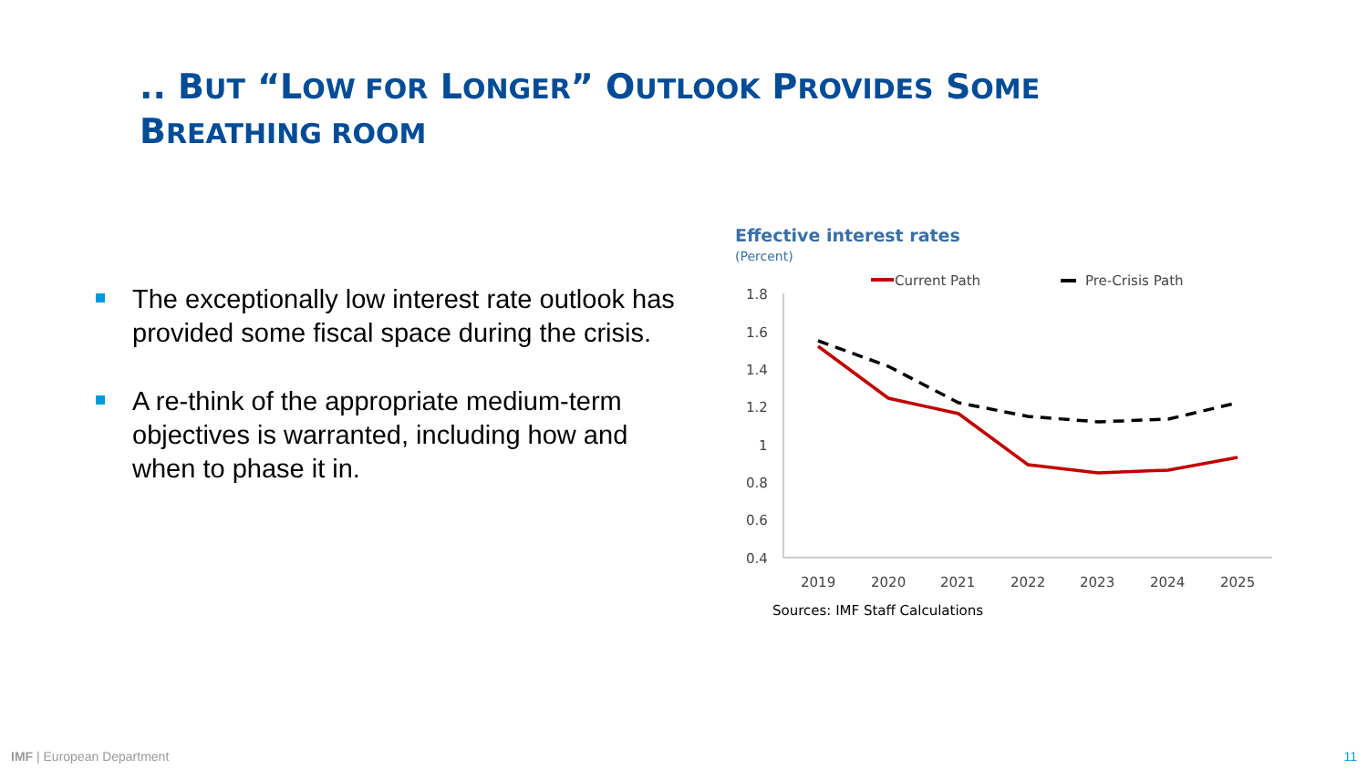.. BUT “LOW FOR LONGER” OUTLOOK PROVIDES SOME
BREATHING ROOM
The exceptionally low interest rate outlook has provided some fiscal space during the crisis.
A re-think of the appropriate medium-term objectives is warranted, including how and when to phase it in.
Effective interest rates
(Percent)
Current Path
Pre-Crisis Path
1.8
1.6
1.4
1.2
1
0.8
0.6
0.4
2019
2020
2021
2022
2023
2024
2025
Sources: IMF Staff Calculations
IMF | European Department 11